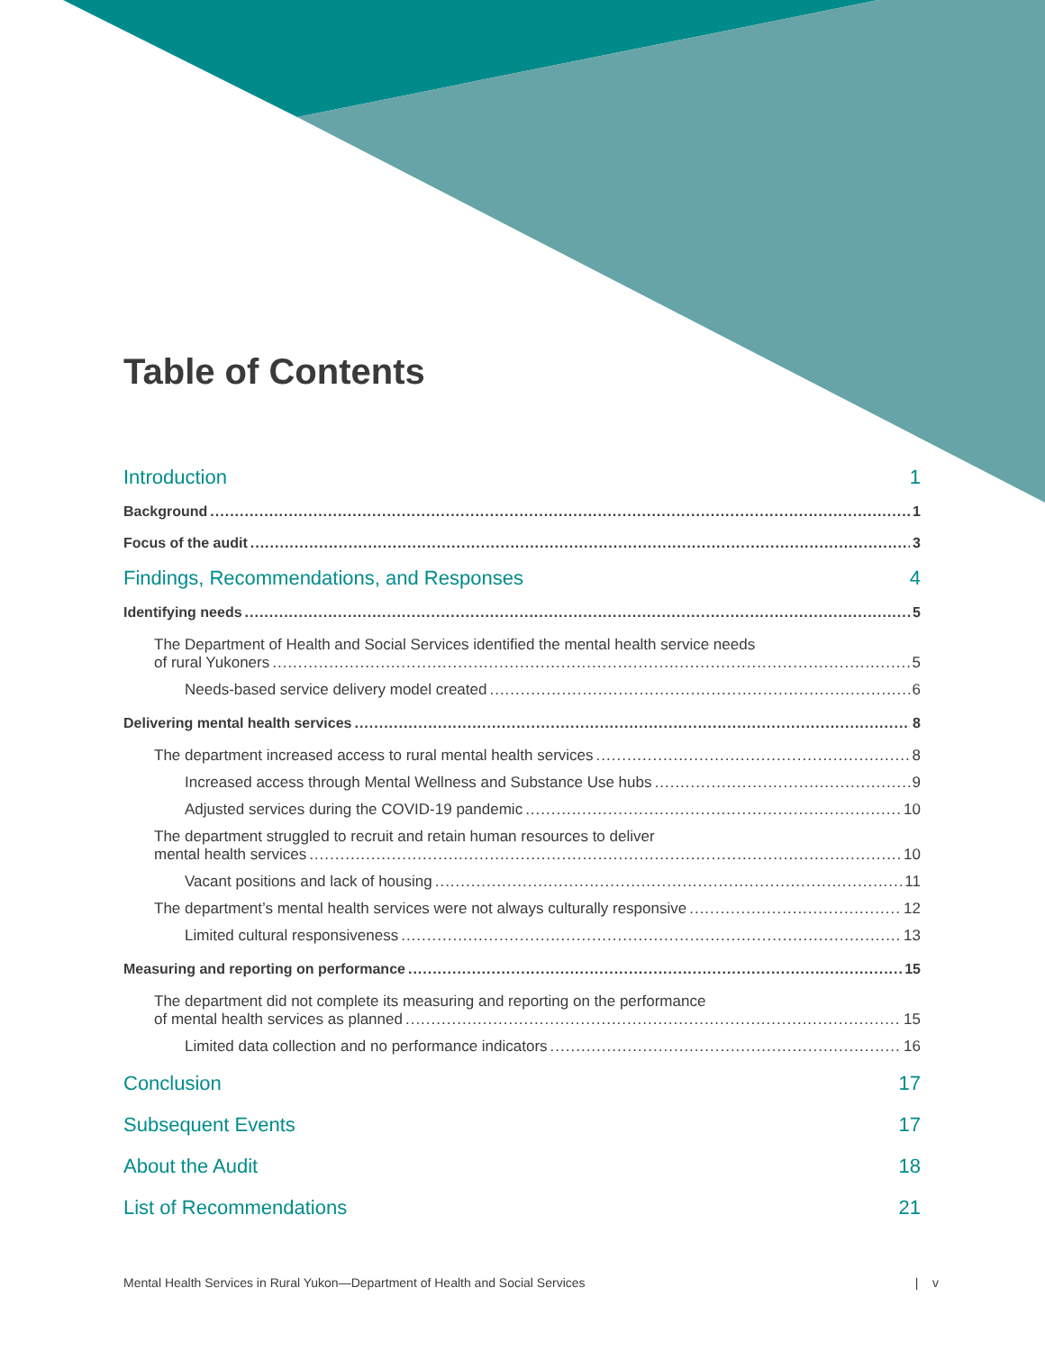Table of Contents
Introduction 1
Background 1
Focus of the audit 3
Findings, Recommendations, and Responses 4
Identifying needs 5
The Department of Health and Social Services identified the mental health service needs
of rural Yukoners 5
Needs-based service delivery model created 6
Delivering mental health services 8
The department increased access to rural mental health services 8
Increased access through Mental Wellness and Substance Use hubs 9
Adjusted services during the COVID-19 pandemic 10
The department struggled to recruit and retain human resources to deliver
mental health services 10
Vacant positions and lack of housing 11
The department’s mental health services were not always culturally responsive 12
Limited cultural responsiveness 13
Measuring and reporting on performance 15
The department did not complete its measuring and reporting on the performance
of mental health services as planned 15
Limited data collection and no performance indicators 16
Conclusion 17
Subsequent Events 17
About the Audit 18
List of Recommendations 21
Mental Health Services in Rural Yukon—Department of Health and Social Services | v